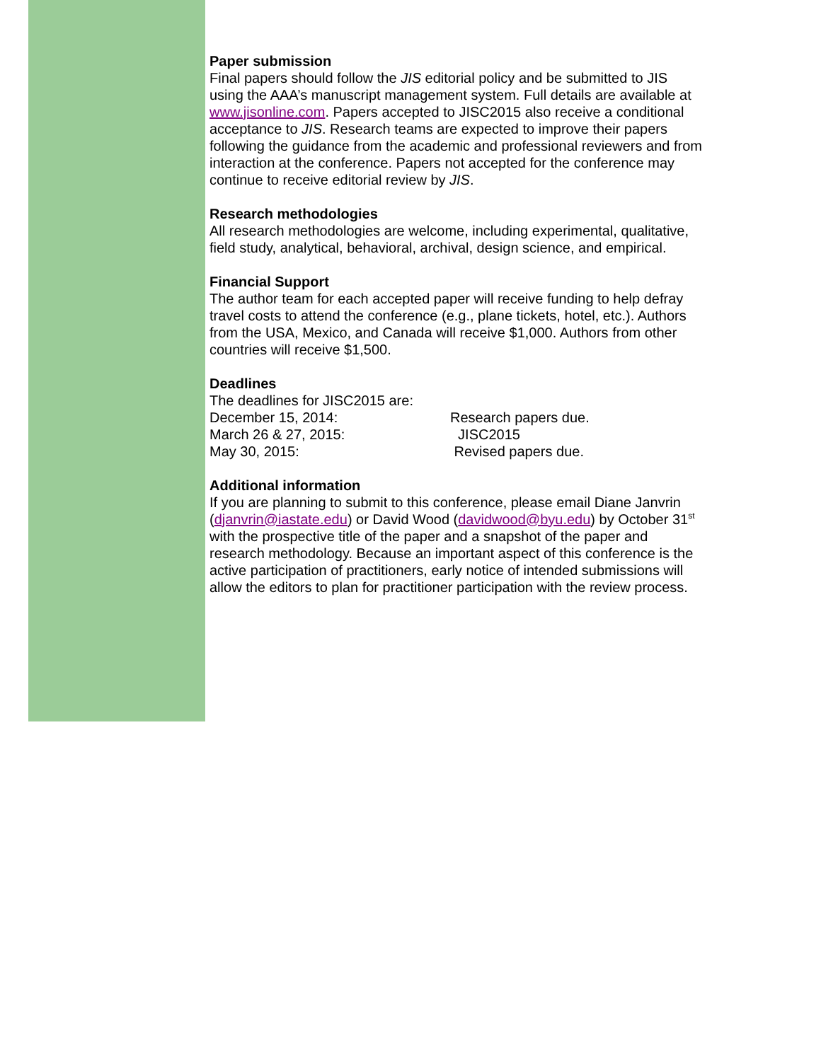Paper submission
Final papers should follow the JIS editorial policy and be submitted to JIS using the AAA’s manuscript management system. Full details are available at www.jisonline.com. Papers accepted to JISC2015 also receive a conditional acceptance to JIS. Research teams are expected to improve their papers following the guidance from the academic and professional reviewers and from interaction at the conference. Papers not accepted for the conference may continue to receive editorial review by JIS.
Research methodologies
All research methodologies are welcome, including experimental, qualitative, field study, analytical, behavioral, archival, design science, and empirical.
Financial Support
The author team for each accepted paper will receive funding to help defray travel costs to attend the conference (e.g., plane tickets, hotel, etc.). Authors from the USA, Mexico, and Canada will receive $1,000. Authors from other countries will receive $1,500.
Deadlines
The deadlines for JISC2015 are:
December 15, 2014: Research papers due.
March 26 & 27, 2015: JISC2015
May 30, 2015: Revised papers due.
Additional information
If you are planning to submit to this conference, please email Diane Janvrin (djanvrin@iastate.edu) or David Wood (davidwood@byu.edu) by October 31<sup>st</sup> with the prospective title of the paper and a snapshot of the paper and research methodology. Because an important aspect of this conference is the active participation of practitioners, early notice of intended submissions will allow the editors to plan for practitioner participation with the review process.